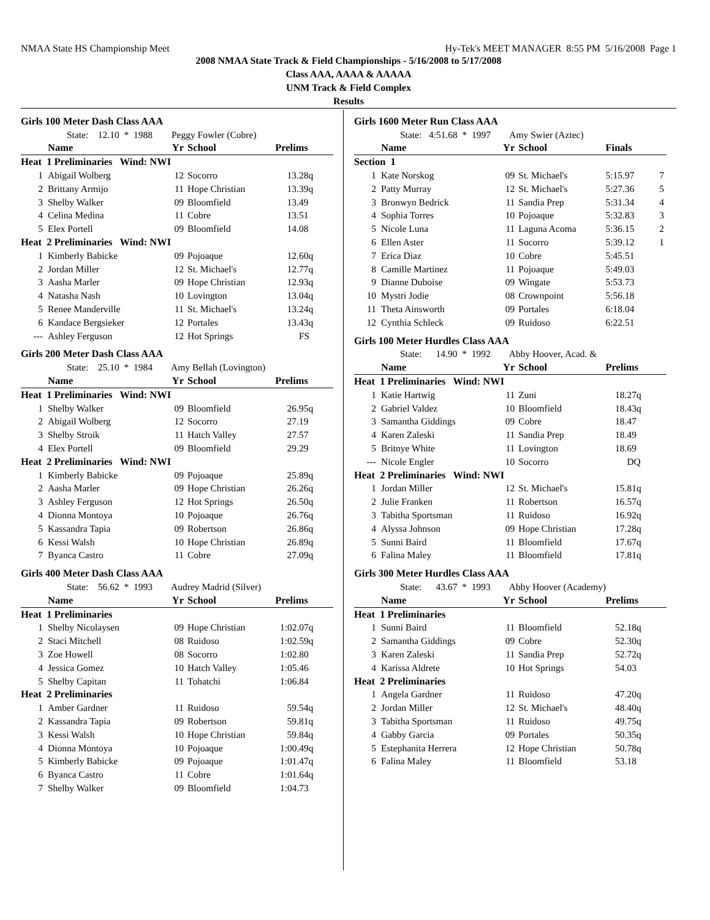NMAA State HS Championship Meet Hy-Tek's MEET MANAGER 8:55 PM 5/16/2008 Page 1
2008 NMAA State Track & Field Championships - 5/16/2008 to 5/17/2008
Class AAA, AAAA & AAAAA
UNM Track & Field Complex
Results
| Girls 100 Meter Dash Class AAA | | | | |
| | State: 12.10 * 1988 Peggy Fowler (Cobre) | | | |
| | Name | Yr | School | Prelims |
| Heat 1 Preliminaries Wind: NWI | | | | |
| 1 | Abigail Wolberg | 12 | Socorro | 13.28q |
| 2 | Brittany Armijo | 11 | Hope Christian | 13.39q |
| 3 | Shelby Walker | 09 | Bloomfield | 13.49 |
| 4 | Celina Medina | 11 | Cobre | 13.51 |
| 5 | Elex Portell | 09 | Bloomfield | 14.08 |
| Heat 2 Preliminaries Wind: NWI | | | | |
| 1 | Kimberly Babicke | 09 | Pojoaque | 12.60q |
| 2 | Jordan Miller | 12 | St. Michael's | 12.77q |
| 3 | Aasha Marler | 09 | Hope Christian | 12.93q |
| 4 | Natasha Nash | 10 | Lovington | 13.04q |
| 5 | Renee Manderville | 11 | St. Michael's | 13.24q |
| 6 | Kandace Bergsieker | 12 | Portales | 13.43q |
| --- | Ashley Ferguson | 12 | Hot Springs | FS |
| Girls 200 Meter Dash Class AAA | | | | |
| | State: 25.10 * 1984 Amy Bellah (Lovington) | | | |
| | Name | Yr | School | Prelims |
| Heat 1 Preliminaries Wind: NWI | | | | |
| 1 | Shelby Walker | 09 | Bloomfield | 26.95q |
| 2 | Abigail Wolberg | 12 | Socorro | 27.19 |
| 3 | Shelby Stroik | 11 | Hatch Valley | 27.57 |
| 4 | Elex Portell | 09 | Bloomfield | 29.29 |
| Heat 2 Preliminaries Wind: NWI | | | | |
| 1 | Kimberly Babicke | 09 | Pojoaque | 25.89q |
| 2 | Aasha Marler | 09 | Hope Christian | 26.26q |
| 3 | Ashley Ferguson | 12 | Hot Springs | 26.50q |
| 4 | Dionna Montoya | 10 | Pojoaque | 26.76q |
| 5 | Kassandra Tapia | 09 | Robertson | 26.86q |
| 6 | Kessi Walsh | 10 | Hope Christian | 26.89q |
| 7 | Byanca Castro | 11 | Cobre | 27.09q |
| Girls 400 Meter Dash Class AAA | | | | |
| | State: 56.62 * 1993 Audrey Madrid (Silver) | | | |
| | Name | Yr | School | Prelims |
| Heat 1 Preliminaries | | | | |
| 1 | Shelby Nicolaysen | 09 | Hope Christian | 1:02.07q |
| 2 | Staci Mitchell | 08 | Ruidoso | 1:02.59q |
| 3 | Zoe Howell | 08 | Socorro | 1:02.80 |
| 4 | Jessica Gomez | 10 | Hatch Valley | 1:05.46 |
| 5 | Shelby Capitan | 11 | Tohatchi | 1:06.84 |
| Heat 2 Preliminaries | | | | |
| 1 | Amber Gardner | 11 | Ruidoso | 59.54q |
| 2 | Kassandra Tapia | 09 | Robertson | 59.81q |
| 3 | Kessi Walsh | 10 | Hope Christian | 59.84q |
| 4 | Dionna Montoya | 10 | Pojoaque | 1:00.49q |
| 5 | Kimberly Babicke | 09 | Pojoaque | 1:01.47q |
| 6 | Byanca Castro | 11 | Cobre | 1:01.64q |
| 7 | Shelby Walker | 09 | Bloomfield | 1:04.73 |
| Girls 1600 Meter Run Class AAA | | | | | |
| | State: 4:51.68 * 1997 Amy Swier (Aztec) | | | | |
| | Name | Yr | School | Finals | |
| Section 1 | | | | | |
| 1 | Kate Norskog | 09 | St. Michael's | 5:15.97 | 7 |
| 2 | Patty Murray | 12 | St. Michael's | 5:27.36 | 5 |
| 3 | Bronwyn Bedrick | 11 | Sandia Prep | 5:31.34 | 4 |
| 4 | Sophia Torres | 10 | Pojoaque | 5:32.83 | 3 |
| 5 | Nicole Luna | 11 | Laguna Acoma | 5:36.15 | 2 |
| 6 | Ellen Aster | 11 | Socorro | 5:39.12 | 1 |
| 7 | Erica Diaz | 10 | Cobre | 5:45.51 | |
| 8 | Camille Martinez | 11 | Pojoaque | 5:49.03 | |
| 9 | Dianne Duboise | 09 | Wingate | 5:53.73 | |
| 10 | Mystri Jodie | 08 | Crownpoint | 5:56.18 | |
| 11 | Theta Ainsworth | 09 | Portales | 6:18.04 | |
| 12 | Cynthia Schleck | 09 | Ruidoso | 6:22.51 | |
| Girls 100 Meter Hurdles Class AAA | | | | | |
| | State: 14.90 * 1992 Abby Hoover, Acad. & | | | | |
| | Name | Yr | School | Prelims | |
| Heat 1 Preliminaries Wind: NWI | | | | | |
| 1 | Katie Hartwig | 11 | Zuni | 18.27q | |
| 2 | Gabriel Valdez | 10 | Bloomfield | 18.43q | |
| 3 | Samantha Giddings | 09 | Cobre | 18.47 | |
| 4 | Karen Zaleski | 11 | Sandia Prep | 18.49 | |
| 5 | Britnye White | 11 | Lovington | 18.69 | |
| --- | Nicole Engler | 10 | Socorro | DQ | |
| Heat 2 Preliminaries Wind: NWI | | | | | |
| 1 | Jordan Miller | 12 | St. Michael's | 15.81q | |
| 2 | Julie Franken | 11 | Robertson | 16.57q | |
| 3 | Tabitha Sportsman | 11 | Ruidoso | 16.92q | |
| 4 | Alyssa Johnson | 09 | Hope Christian | 17.28q | |
| 5 | Sunni Baird | 11 | Bloomfield | 17.67q | |
| 6 | Falina Maley | 11 | Bloomfield | 17.81q | |
| Girls 300 Meter Hurdles Class AAA | | | | | |
| | State: 43.67 * 1993 Abby Hoover (Academy) | | | | |
| | Name | Yr | School | Prelims | |
| Heat 1 Preliminaries | | | | | |
| 1 | Sunni Baird | 11 | Bloomfield | 52.18q | |
| 2 | Samantha Giddings | 09 | Cobre | 52.30q | |
| 3 | Karen Zaleski | 11 | Sandia Prep | 52.72q | |
| 4 | Karissa Aldrete | 10 | Hot Springs | 54.03 | |
| Heat 2 Preliminaries | | | | | |
| 1 | Angela Gardner | 11 | Ruidoso | 47.20q | |
| 2 | Jordan Miller | 12 | St. Michael's | 48.40q | |
| 3 | Tabitha Sportsman | 11 | Ruidoso | 49.75q | |
| 4 | Gabby Garcia | 09 | Portales | 50.35q | |
| 5 | Estephanita Herrera | 12 | Hope Christian | 50.78q | |
| 6 | Falina Maley | 11 | Bloomfield | 53.18 | |